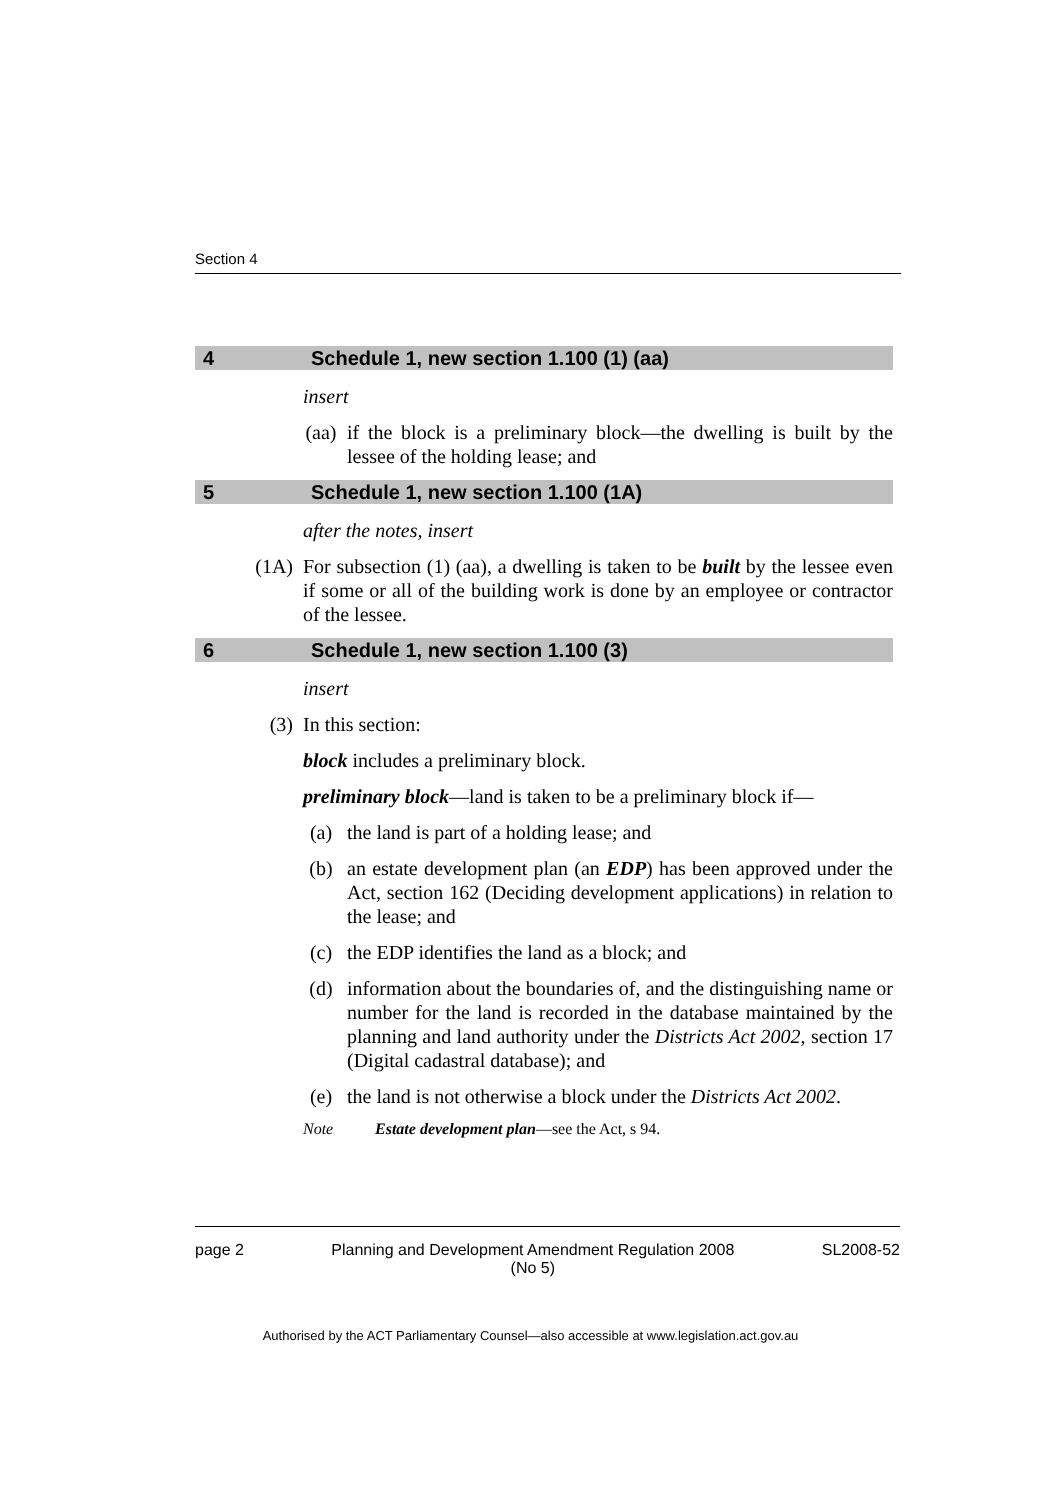Section 4
4 Schedule 1, new section 1.100 (1) (aa)
insert
(aa) if the block is a preliminary block—the dwelling is built by the lessee of the holding lease; and
5 Schedule 1, new section 1.100 (1A)
after the notes, insert
(1A) For subsection (1) (aa), a dwelling is taken to be built by the lessee even if some or all of the building work is done by an employee or contractor of the lessee.
6 Schedule 1, new section 1.100 (3)
insert
(3) In this section:
block includes a preliminary block.
preliminary block—land is taken to be a preliminary block if—
(a) the land is part of a holding lease; and
(b) an estate development plan (an EDP) has been approved under the Act, section 162 (Deciding development applications) in relation to the lease; and
(c) the EDP identifies the land as a block; and
(d) information about the boundaries of, and the distinguishing name or number for the land is recorded in the database maintained by the planning and land authority under the Districts Act 2002, section 17 (Digital cadastral database); and
(e) the land is not otherwise a block under the Districts Act 2002.
Note Estate development plan—see the Act, s 94.
page 2 Planning and Development Amendment Regulation 2008
(No 5) SL2008-52
Authorised by the ACT Parliamentary Counsel—also accessible at www.legislation.act.gov.au